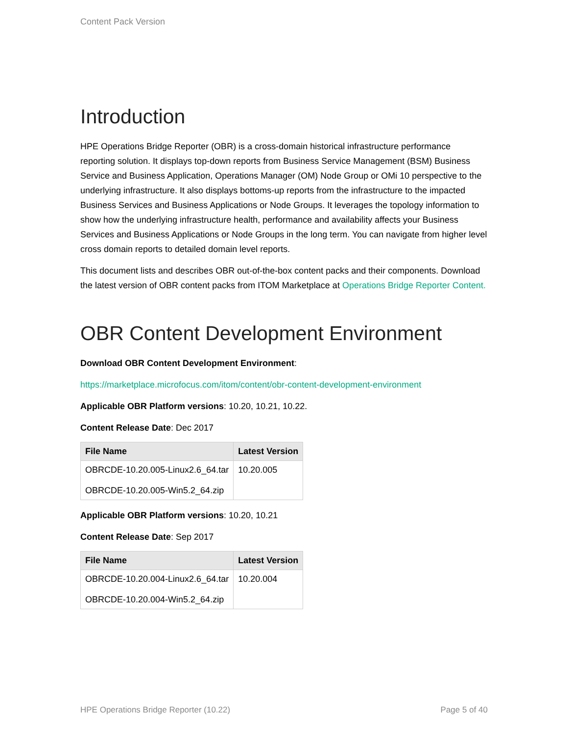Content Pack Version
Introduction
HPE Operations Bridge Reporter (OBR) is a cross-domain historical infrastructure performance reporting solution. It displays top-down reports from Business Service Management (BSM) Business Service and Business Application, Operations Manager (OM) Node Group or OMi 10 perspective to the underlying infrastructure. It also displays bottoms-up reports from the infrastructure to the impacted Business Services and Business Applications or Node Groups. It leverages the topology information to show how the underlying infrastructure health, performance and availability affects your Business Services and Business Applications or Node Groups in the long term. You can navigate from higher level cross domain reports to detailed domain level reports.
This document lists and describes OBR out-of-the-box content packs and their components. Download the latest version of OBR content packs from ITOM Marketplace at Operations Bridge Reporter Content.
OBR Content Development Environment
Download OBR Content Development Environment:
https://marketplace.microfocus.com/itom/content/obr-content-development-environment
Applicable OBR Platform versions: 10.20, 10.21, 10.22.
Content Release Date: Dec 2017
| File Name | Latest Version |
| --- | --- |
| OBRCDE-10.20.005-Linux2.6_64.tar OBRCDE-10.20.005-Win5.2_64.zip | 10.20.005 |
Applicable OBR Platform versions: 10.20, 10.21
Content Release Date: Sep 2017
| File Name | Latest Version |
| --- | --- |
| OBRCDE-10.20.004-Linux2.6_64.tar OBRCDE-10.20.004-Win5.2_64.zip | 10.20.004 |
HPE Operations Bridge Reporter (10.22) Page 5 of 40